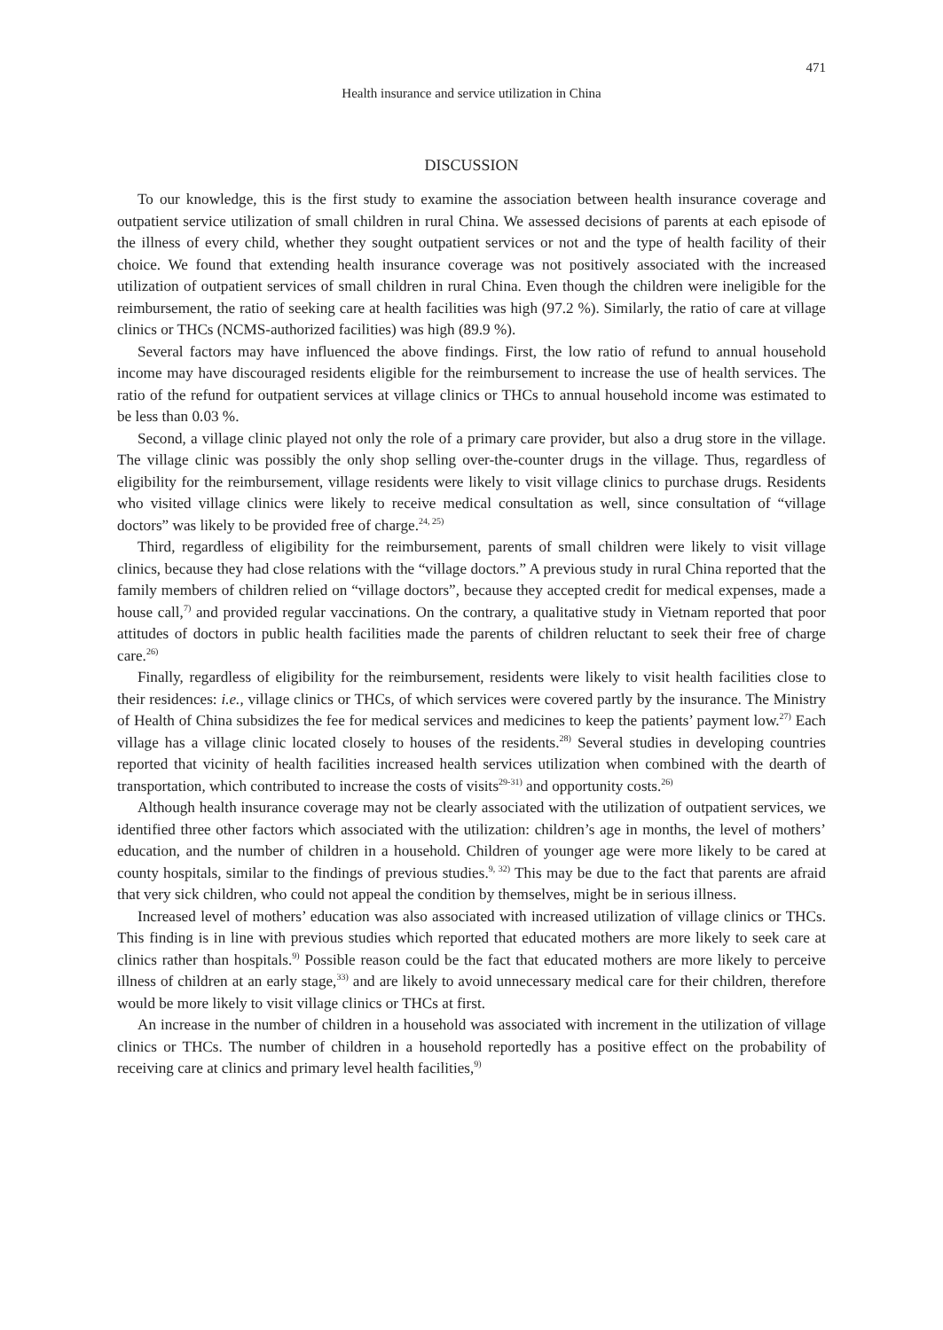471
Health insurance and service utilization in China
DISCUSSION
To our knowledge, this is the first study to examine the association between health insurance coverage and outpatient service utilization of small children in rural China. We assessed decisions of parents at each episode of the illness of every child, whether they sought outpatient services or not and the type of health facility of their choice. We found that extending health insurance coverage was not positively associated with the increased utilization of outpatient services of small children in rural China. Even though the children were ineligible for the reimbursement, the ratio of seeking care at health facilities was high (97.2 %). Similarly, the ratio of care at village clinics or THCs (NCMS-authorized facilities) was high (89.9 %).
Several factors may have influenced the above findings. First, the low ratio of refund to annual household income may have discouraged residents eligible for the reimbursement to increase the use of health services. The ratio of the refund for outpatient services at village clinics or THCs to annual household income was estimated to be less than 0.03 %.
Second, a village clinic played not only the role of a primary care provider, but also a drug store in the village. The village clinic was possibly the only shop selling over-the-counter drugs in the village. Thus, regardless of eligibility for the reimbursement, village residents were likely to visit village clinics to purchase drugs. Residents who visited village clinics were likely to receive medical consultation as well, since consultation of “village doctors” was likely to be provided free of charge.<sup>24, 25)</sup>
Third, regardless of eligibility for the reimbursement, parents of small children were likely to visit village clinics, because they had close relations with the “village doctors.” A previous study in rural China reported that the family members of children relied on “village doctors”, because they accepted credit for medical expenses, made a house call,<sup>7)</sup> and provided regular vaccinations. On the contrary, a qualitative study in Vietnam reported that poor attitudes of doctors in public health facilities made the parents of children reluctant to seek their free of charge care.<sup>26)</sup>
Finally, regardless of eligibility for the reimbursement, residents were likely to visit health facilities close to their residences: i.e., village clinics or THCs, of which services were covered partly by the insurance. The Ministry of Health of China subsidizes the fee for medical services and medicines to keep the patients’ payment low.<sup>27)</sup> Each village has a village clinic located closely to houses of the residents.<sup>28)</sup> Several studies in developing countries reported that vicinity of health facilities increased health services utilization when combined with the dearth of transportation, which contributed to increase the costs of visits<sup>29-31)</sup> and opportunity costs.<sup>26)</sup>
Although health insurance coverage may not be clearly associated with the utilization of outpatient services, we identified three other factors which associated with the utilization: children’s age in months, the level of mothers’ education, and the number of children in a household. Children of younger age were more likely to be cared at county hospitals, similar to the findings of previous studies.<sup>9, 32)</sup> This may be due to the fact that parents are afraid that very sick children, who could not appeal the condition by themselves, might be in serious illness.
Increased level of mothers’ education was also associated with increased utilization of village clinics or THCs. This finding is in line with previous studies which reported that educated mothers are more likely to seek care at clinics rather than hospitals.<sup>9)</sup> Possible reason could be the fact that educated mothers are more likely to perceive illness of children at an early stage,<sup>33)</sup> and are likely to avoid unnecessary medical care for their children, therefore would be more likely to visit village clinics or THCs at first.
An increase in the number of children in a household was associated with increment in the utilization of village clinics or THCs. The number of children in a household reportedly has a positive effect on the probability of receiving care at clinics and primary level health facilities,<sup>9)</sup>